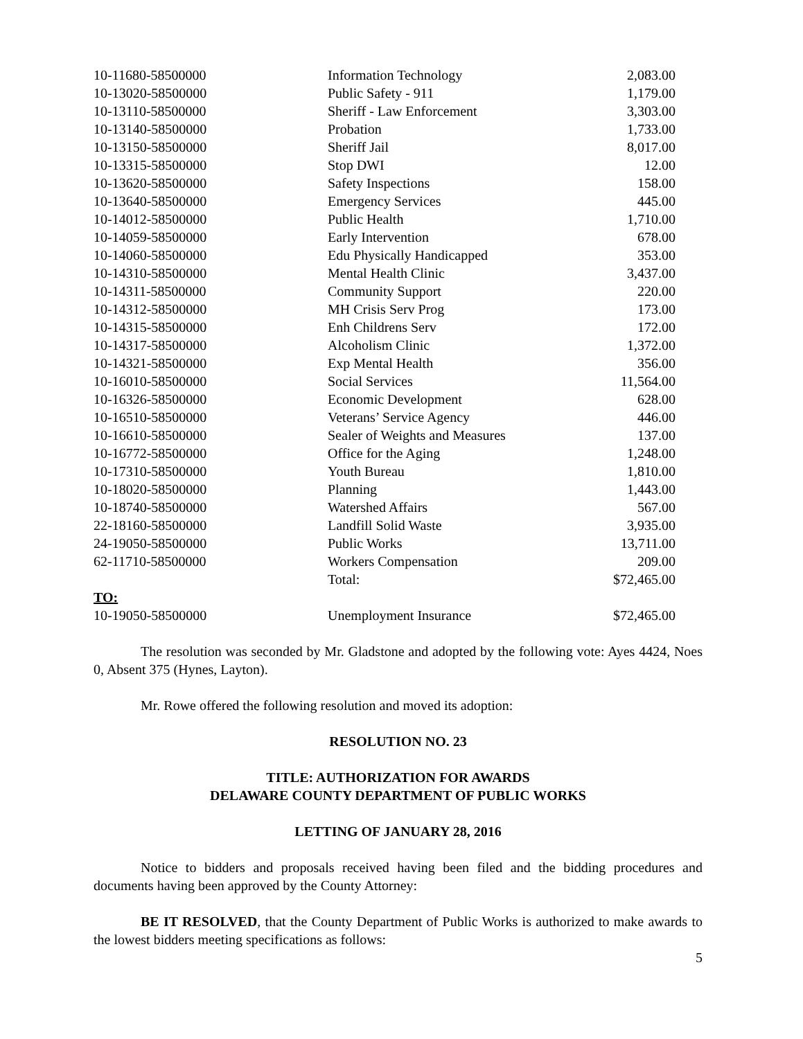| 10-11680-58500000 | Information Technology | 2,083.00 |
| 10-13020-58500000 | Public Safety - 911 | 1,179.00 |
| 10-13110-58500000 | Sheriff - Law Enforcement | 3,303.00 |
| 10-13140-58500000 | Probation | 1,733.00 |
| 10-13150-58500000 | Sheriff Jail | 8,017.00 |
| 10-13315-58500000 | Stop DWI | 12.00 |
| 10-13620-58500000 | Safety Inspections | 158.00 |
| 10-13640-58500000 | Emergency Services | 445.00 |
| 10-14012-58500000 | Public Health | 1,710.00 |
| 10-14059-58500000 | Early Intervention | 678.00 |
| 10-14060-58500000 | Edu Physically Handicapped | 353.00 |
| 10-14310-58500000 | Mental Health Clinic | 3,437.00 |
| 10-14311-58500000 | Community Support | 220.00 |
| 10-14312-58500000 | MH Crisis Serv Prog | 173.00 |
| 10-14315-58500000 | Enh Childrens Serv | 172.00 |
| 10-14317-58500000 | Alcoholism Clinic | 1,372.00 |
| 10-14321-58500000 | Exp Mental Health | 356.00 |
| 10-16010-58500000 | Social Services | 11,564.00 |
| 10-16326-58500000 | Economic Development | 628.00 |
| 10-16510-58500000 | Veterans’ Service Agency | 446.00 |
| 10-16610-58500000 | Sealer of Weights and Measures | 137.00 |
| 10-16772-58500000 | Office for the Aging | 1,248.00 |
| 10-17310-58500000 | Youth Bureau | 1,810.00 |
| 10-18020-58500000 | Planning | 1,443.00 |
| 10-18740-58500000 | Watershed Affairs | 567.00 |
| 22-18160-58500000 | Landfill Solid Waste | 3,935.00 |
| 24-19050-58500000 | Public Works | 13,711.00 |
| 62-11710-58500000 | Workers Compensation | 209.00 |
| | Total: | $72,465.00 |
| TO: | | |
| 10-19050-58500000 | Unemployment Insurance | $72,465.00 |
The resolution was seconded by Mr. Gladstone and adopted by the following vote: Ayes 4424, Noes 0, Absent 375 (Hynes, Layton).
Mr. Rowe offered the following resolution and moved its adoption:
RESOLUTION NO. 23
TITLE: AUTHORIZATION FOR AWARDS
DELAWARE COUNTY DEPARTMENT OF PUBLIC WORKS
LETTING OF JANUARY 28, 2016
Notice to bidders and proposals received having been filed and the bidding procedures and documents having been approved by the County Attorney:
BE IT RESOLVED, that the County Department of Public Works is authorized to make awards to the lowest bidders meeting specifications as follows:
5